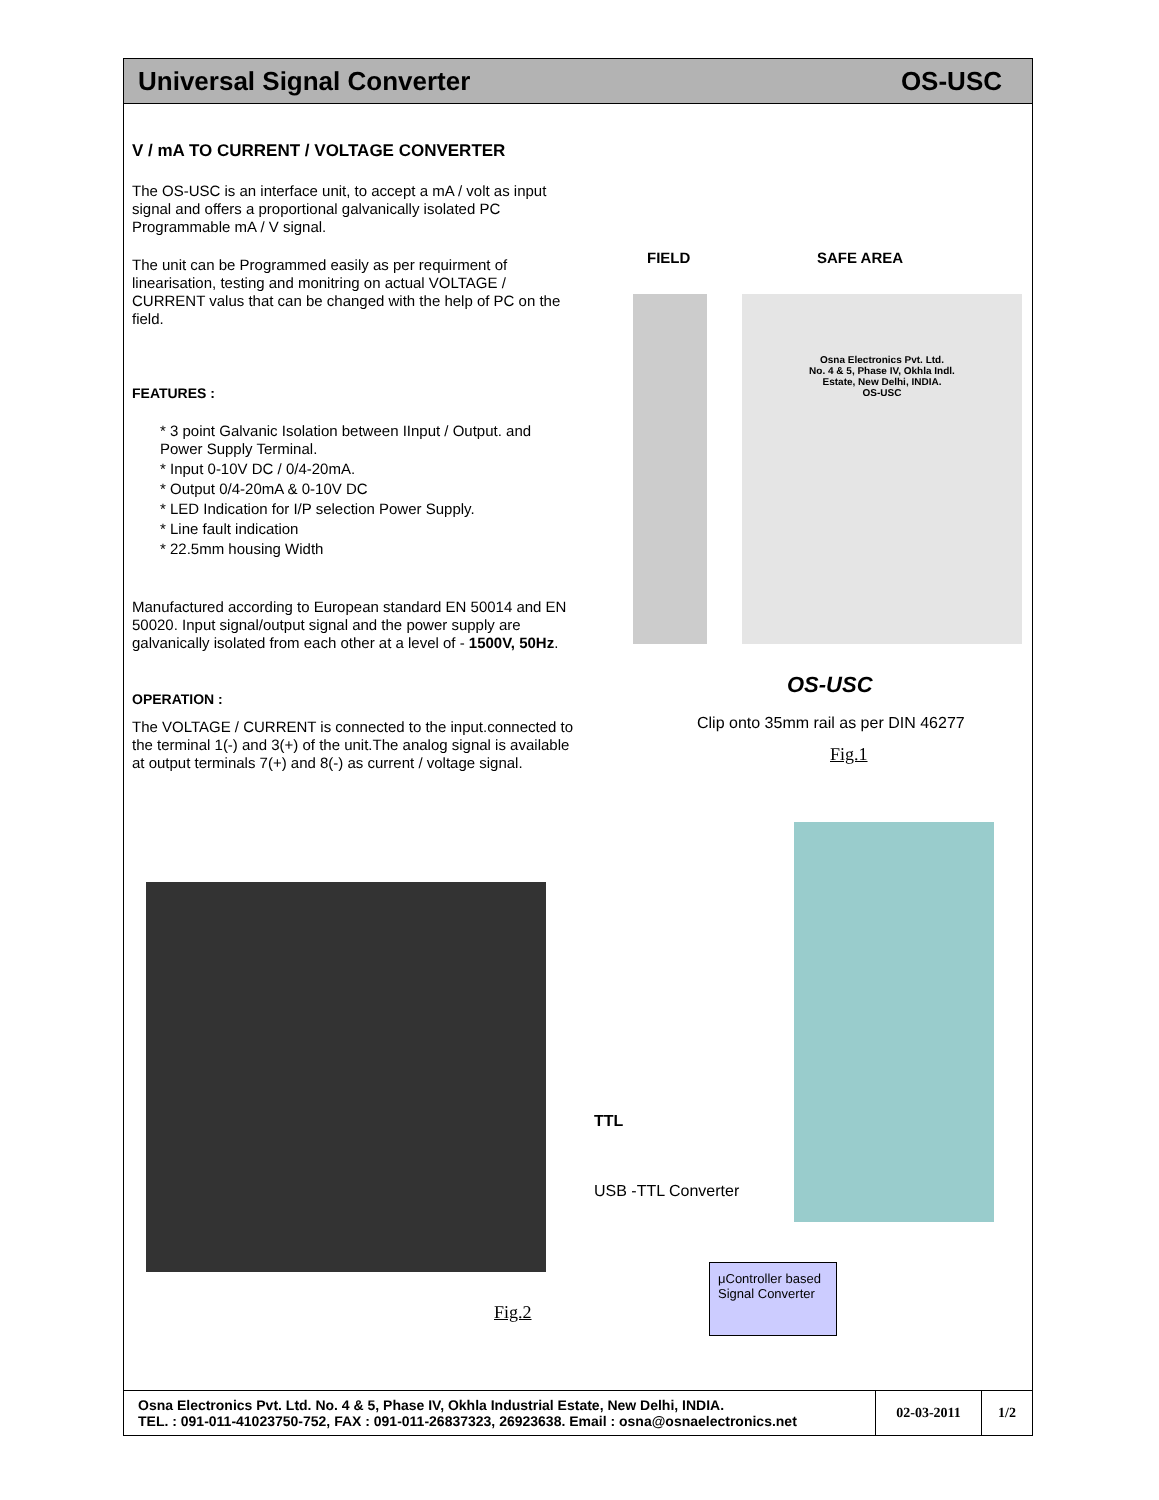Universal Signal Converter OS-USC
V / mA TO CURRENT / VOLTAGE CONVERTER
The OS-USC is an interface unit, to accept a mA / volt as input signal and offers a proportional galvanically isolated PC Programmable mA / V signal.
The unit can be Programmed easily as per requirment of linearisation, testing and monitring on actual VOLTAGE / CURRENT valus that can be changed with the help of PC on the field.
FEATURES :
* 3 point Galvanic Isolation between IInput / Output. and Power Supply Terminal.
* Input 0-10V DC / 0/4-20mA.
* Output 0/4-20mA & 0-10V DC
* LED Indication for I/P selection Power Supply.
* Line fault indication
* 22.5mm housing Width
Manufactured according to European standard EN 50014 and EN 50020. Input signal/output signal and the power supply are galvanically isolated from each other at a level of - 1500V, 50Hz.
OPERATION :
The VOLTAGE / CURRENT is connected to the input.connected to the terminal 1(-) and 3(+) of the unit.The analog signal is available at output terminals 7(+) and 8(-) as current / voltage signal.
FIELD SAFE AREA
Osna Electronics Pvt. Ltd.
No. 4 & 5, Phase IV, Okhla Indl.
Estate, New Delhi, INDIA.
OS-USC
OS-USC
Clip onto 35mm rail as per DIN 46277
Fig.1
TTL
USB -TTL Converter
μController based Signal Converter
Fig.2
Osna Electronics Pvt. Ltd. No. 4 & 5, Phase IV, Okhla Industrial Estate, New Delhi, INDIA.
TEL. : 091-011-41023750-752, FAX : 091-011-26837323, 26923638. Email : osna@osnaelectronics.net
02-03-2011 1/2